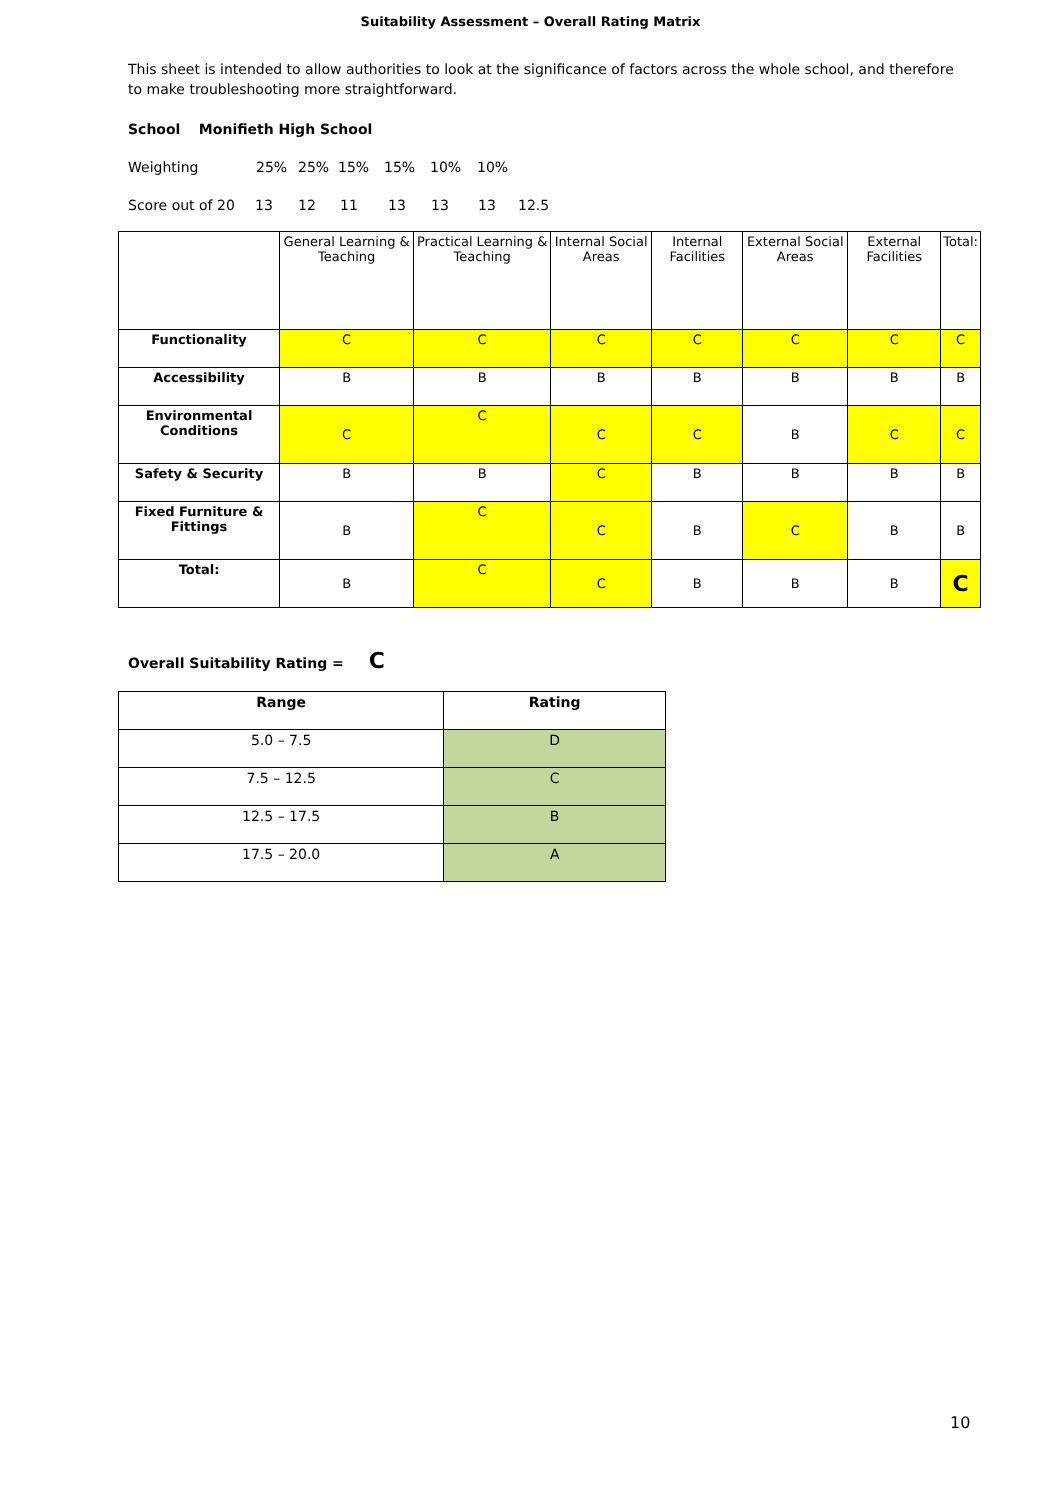Suitability Assessment – Overall Rating Matrix
This sheet is intended to allow authorities to look at the significance of factors across the whole school, and therefore to make troubleshooting more straightforward.
School Monifieth High School
Weighting 25% 25% 15% 15% 10% 10%
Score out of 20 13 12 11 13 13 13 12.5
| | General Learning & Teaching | Practical Learning & Teaching | Internal Social Areas | Internal Facilities | External Social Areas | External Facilities | Total: |
| Functionality | C | C | C | C | C | C | C |
| Accessibility | B | B | B | B | B | B | B |
| Environmental Conditions | C | C | C | C | B | C | C |
| Safety & Security | B | B | C | B | B | B | B |
| Fixed Furniture & Fittings | B | C | C | B | C | B | B |
| Total: | B | C | C | B | B | B | C |
Overall Suitability Rating = C
| Range | Rating |
| --- | --- |
| 5.0 – 7.5 | D |
| 7.5 – 12.5 | C |
| 12.5 – 17.5 | B |
| 17.5 – 20.0 | A |
10